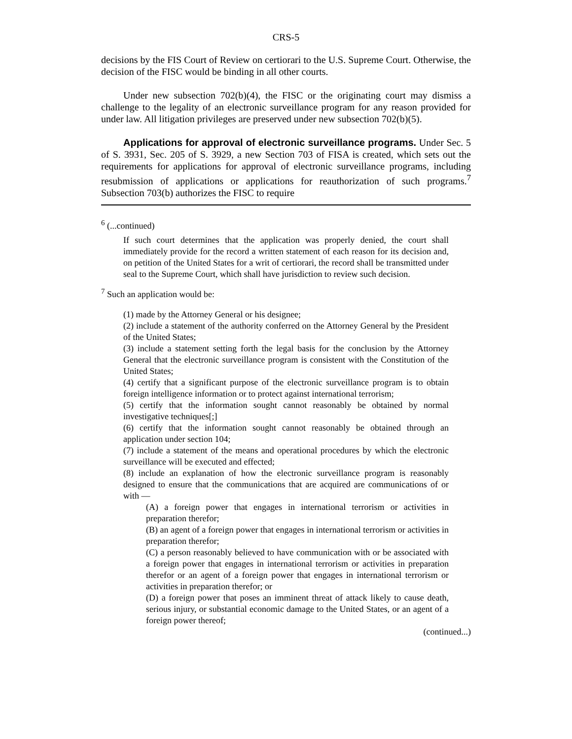CRS-5
decisions by the FIS Court of Review on certiorari to the U.S. Supreme Court. Otherwise, the decision of the FISC would be binding in all other courts.
Under new subsection 702(b)(4), the FISC or the originating court may dismiss a challenge to the legality of an electronic surveillance program for any reason provided for under law. All litigation privileges are preserved under new subsection 702(b)(5).
Applications for approval of electronic surveillance programs. Under Sec. 5 of S. 3931, Sec. 205 of S. 3929, a new Section 703 of FISA is created, which sets out the requirements for applications for approval of electronic surveillance programs, including resubmission of applications or applications for reauthorization of such programs.<sup>7</sup> Subsection 703(b) authorizes the FISC to require
<sup>6</sup> (...continued)
If such court determines that the application was properly denied, the court shall immediately provide for the record a written statement of each reason for its decision and, on petition of the United States for a writ of certiorari, the record shall be transmitted under seal to the Supreme Court, which shall have jurisdiction to review such decision.
<sup>7</sup> Such an application would be:
(1) made by the Attorney General or his designee;
(2) include a statement of the authority conferred on the Attorney General by the President of the United States;
(3) include a statement setting forth the legal basis for the conclusion by the Attorney General that the electronic surveillance program is consistent with the Constitution of the United States;
(4) certify that a significant purpose of the electronic surveillance program is to obtain foreign intelligence information or to protect against international terrorism;
(5) certify that the information sought cannot reasonably be obtained by normal investigative techniques[;]
(6) certify that the information sought cannot reasonably be obtained through an application under section 104;
(7) include a statement of the means and operational procedures by which the electronic surveillance will be executed and effected;
(8) include an explanation of how the electronic surveillance program is reasonably designed to ensure that the communications that are acquired are communications of or with —
(A) a foreign power that engages in international terrorism or activities in preparation therefor;
(B) an agent of a foreign power that engages in international terrorism or activities in preparation therefor;
(C) a person reasonably believed to have communication with or be associated with a foreign power that engages in international terrorism or activities in preparation therefor or an agent of a foreign power that engages in international terrorism or activities in preparation therefor; or
(D) a foreign power that poses an imminent threat of attack likely to cause death, serious injury, or substantial economic damage to the United States, or an agent of a foreign power thereof;
(continued...)